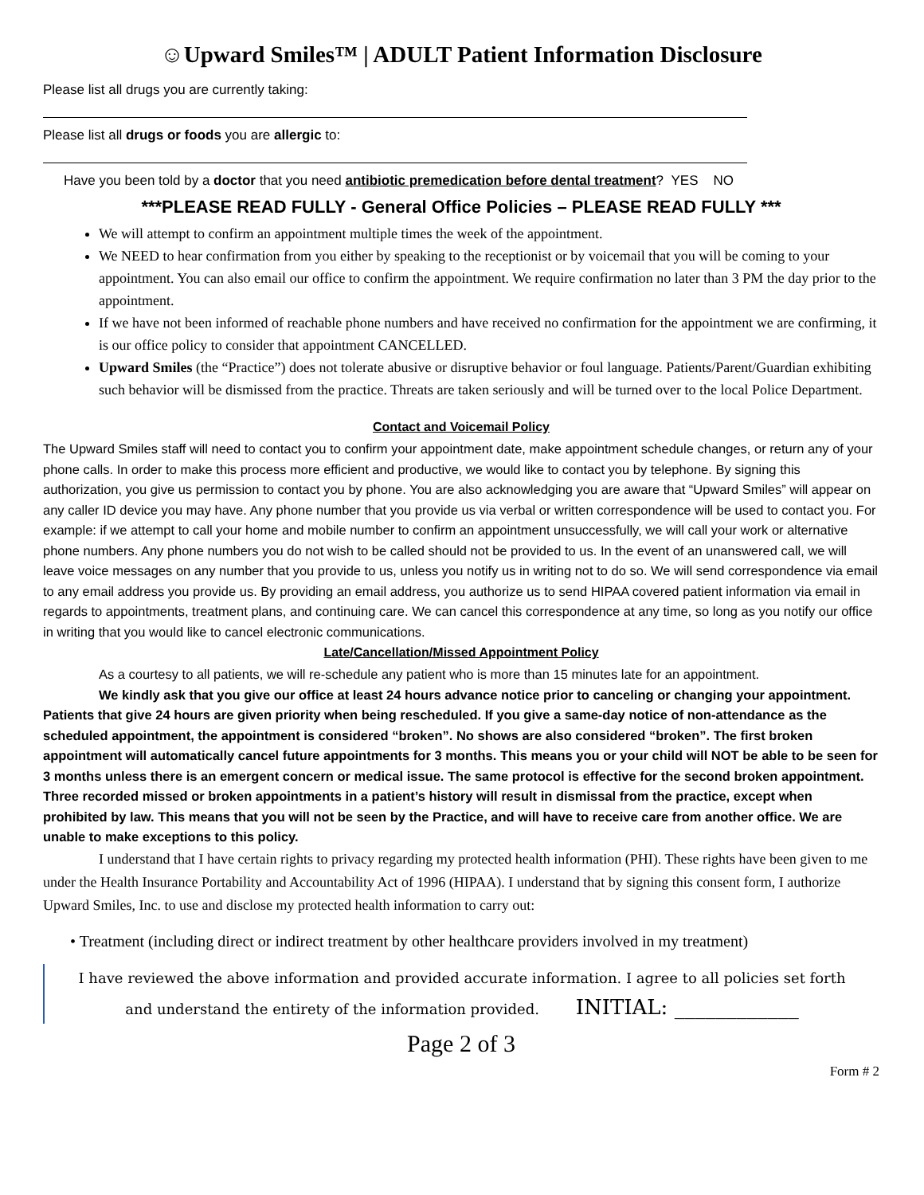☺Upward Smiles™ | ADULT Patient Information Disclosure
Please list all drugs you are currently taking:
Please list all drugs or foods you are allergic to:
Have you been told by a doctor that you need antibiotic premedication before dental treatment? YES NO
***PLEASE READ FULLY - General Office Policies – PLEASE READ FULLY ***
We will attempt to confirm an appointment multiple times the week of the appointment.
We NEED to hear confirmation from you either by speaking to the receptionist or by voicemail that you will be coming to your appointment. You can also email our office to confirm the appointment. We require confirmation no later than 3 PM the day prior to the appointment.
If we have not been informed of reachable phone numbers and have received no confirmation for the appointment we are confirming, it is our office policy to consider that appointment CANCELLED.
Upward Smiles (the “Practice”) does not tolerate abusive or disruptive behavior or foul language. Patients/Parent/Guardian exhibiting such behavior will be dismissed from the practice. Threats are taken seriously and will be turned over to the local Police Department.
Contact and Voicemail Policy
The Upward Smiles staff will need to contact you to confirm your appointment date, make appointment schedule changes, or return any of your phone calls. In order to make this process more efficient and productive, we would like to contact you by telephone. By signing this authorization, you give us permission to contact you by phone. You are also acknowledging you are aware that “Upward Smiles” will appear on any caller ID device you may have. Any phone number that you provide us via verbal or written correspondence will be used to contact you. For example: if we attempt to call your home and mobile number to confirm an appointment unsuccessfully, we will call your work or alternative phone numbers. Any phone numbers you do not wish to be called should not be provided to us. In the event of an unanswered call, we will leave voice messages on any number that you provide to us, unless you notify us in writing not to do so. We will send correspondence via email to any email address you provide us. By providing an email address, you authorize us to send HIPAA covered patient information via email in regards to appointments, treatment plans, and continuing care. We can cancel this correspondence at any time, so long as you notify our office in writing that you would like to cancel electronic communications.
Late/Cancellation/Missed Appointment Policy
As a courtesy to all patients, we will re-schedule any patient who is more than 15 minutes late for an appointment.
We kindly ask that you give our office at least 24 hours advance notice prior to canceling or changing your appointment. Patients that give 24 hours are given priority when being rescheduled. If you give a same-day notice of non-attendance as the scheduled appointment, the appointment is considered “broken”. No shows are also considered “broken”. The first broken appointment will automatically cancel future appointments for 3 months. This means you or your child will NOT be able to be seen for 3 months unless there is an emergent concern or medical issue. The same protocol is effective for the second broken appointment. Three recorded missed or broken appointments in a patient’s history will result in dismissal from the practice, except when prohibited by law. This means that you will not be seen by the Practice, and will have to receive care from another office. We are unable to make exceptions to this policy.
I understand that I have certain rights to privacy regarding my protected health information (PHI). These rights have been given to me under the Health Insurance Portability and Accountability Act of 1996 (HIPAA). I understand that by signing this consent form, I authorize Upward Smiles, Inc. to use and disclose my protected health information to carry out:
• Treatment (including direct or indirect treatment by other healthcare providers involved in my treatment)
I have reviewed the above information and provided accurate information. I agree to all policies set forth
and understand the entirety of the information provided. INITIAL: ____________
Page 2 of 3
Form # 2